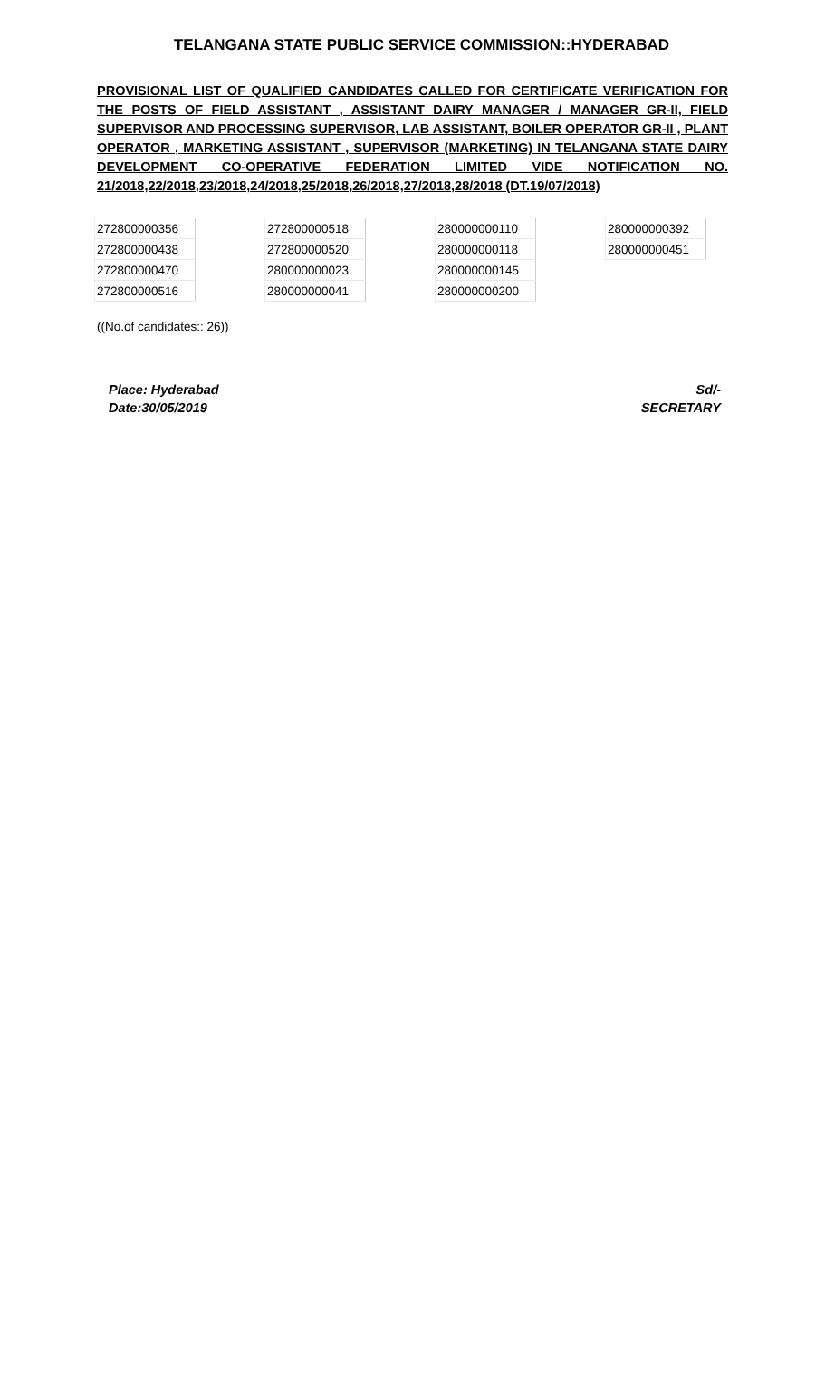TELANGANA STATE PUBLIC SERVICE COMMISSION::HYDERABAD
PROVISIONAL LIST OF QUALIFIED CANDIDATES CALLED FOR CERTIFICATE VERIFICATION FOR THE POSTS OF FIELD ASSISTANT , ASSISTANT DAIRY MANAGER / MANAGER GR-II, FIELD SUPERVISOR AND PROCESSING SUPERVISOR, LAB ASSISTANT, BOILER OPERATOR GR-II , PLANT OPERATOR , MARKETING ASSISTANT , SUPERVISOR (MARKETING) IN TELANGANA STATE DAIRY DEVELOPMENT CO-OPERATIVE FEDERATION LIMITED VIDE NOTIFICATION NO. 21/2018,22/2018,23/2018,24/2018,25/2018,26/2018,27/2018,28/2018 (DT.19/07/2018)
| 272800000356 |
| 272800000438 |
| 272800000470 |
| 272800000516 |
| 272800000518 |
| 272800000520 |
| 280000000023 |
| 280000000041 |
| 280000000110 |
| 280000000118 |
| 280000000145 |
| 280000000200 |
| 280000000392 |
| 280000000451 |
((No.of candidates:: 26))
Place: Hyderabad
Date:30/05/2019
Sd/-
SECRETARY